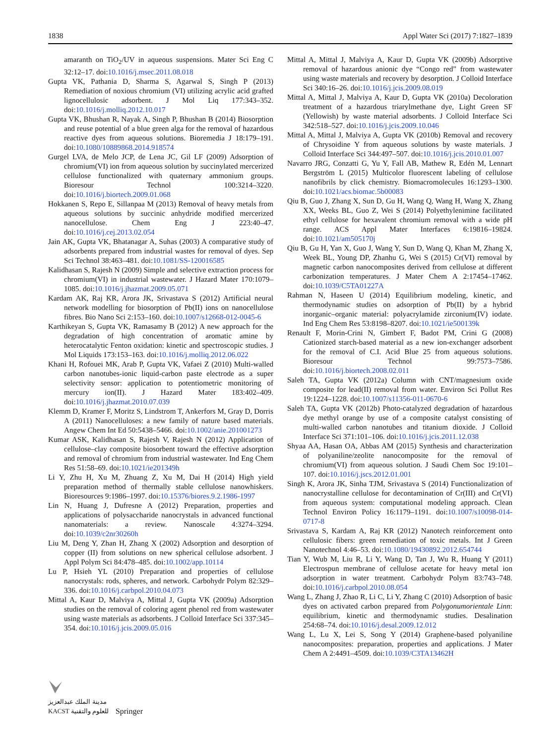1838 Appl Water Sci (2017) 7:1827–1839
amaranth on TiO<sub>2</sub>/UV in aqueous suspensions. Mater Sci Eng C 32:12–17. doi:10.1016/j.msec.2011.08.018
Gupta VK, Pathania D, Sharma S, Agarwal S, Singh P (2013) Remediation of noxious chromium (VI) utilizing acrylic acid grafted lignocellulosic adsorbent. J Mol Liq 177:343–352. doi:10.1016/j.molliq.2012.10.017
Gupta VK, Bhushan R, Nayak A, Singh P, Bhushan B (2014) Biosorption and reuse potential of a blue green alga for the removal of hazardous reactive dyes from aqueous solutions. Bioremedia J 18:179–191. doi:10.1080/10889868.2014.918574
Gurgel LVA, de Melo JCP, de Lena JC, Gil LF (2009) Adsorption of chromium(VI) ion from aqueous solution by succinylated mercerized cellulose functionalized with quaternary ammonium groups. Bioresour Technol 100:3214–3220. doi:10.1016/j.biortech.2009.01.068
Hokkanen S, Repo E, Sillanpaa M (2013) Removal of heavy metals from aqueous solutions by succinic anhydride modified mercerized nanocellulose. Chem Eng J 223:40–47. doi:10.1016/j.cej.2013.02.054
Jain AK, Gupta VK, Bhatanagar A, Suhas (2003) A comparative study of adsorbents prepared from industrial wastes for removal of dyes. Sep Sci Technol 38:463–481. doi:10.1081/SS-120016585
Kalidhasan S, Rajesh N (2009) Simple and selective extraction process for chromium(VI) in industrial wastewater. J Hazard Mater 170:1079–1085. doi:10.1016/j.jhazmat.2009.05.071
Kardam AK, Raj KR, Arora JK, Srivastava S (2012) Artificial neural network modelling for biosorption of Pb(II) ions on nanocellulose fibres. Bio Nano Sci 2:153–160. doi:10.1007/s12668-012-0045-6
Karthikeyan S, Gupta VK, Ramasamy B (2012) A new approach for the degradation of high concentration of aromatic amine by heterocatalytic Fenton oxidation: kinetic and spectroscopic studies. J Mol Liquids 173:153–163. doi:10.1016/j.molliq.2012.06.022
Khani H, Rofouei MK, Arab P, Gupta VK, Vafaei Z (2010) Multi-walled carbon nanotubes-ionic liquid-carbon paste electrode as a super selectivity sensor: application to potentiometric monitoring of mercury ion(II). J Hazard Mater 183:402–409. doi:10.1016/j.jhazmat.2010.07.039
Klemm D, Kramer F, Moritz S, Lindstrom T, Ankerfors M, Gray D, Dorris A (2011) Nanocelluloses: a new family of nature based materials. Angew Chem Int Ed 50:5438–5466. doi:10.1002/anie.201001273
Kumar ASK, Kalidhasan S, Rajesh V, Rajesh N (2012) Application of cellulose–clay composite biosorbent toward the effective adsorption and removal of chromium from industrial wastewater. Ind Eng Chem Res 51:58–69. doi:10.1021/ie201349h
Li Y, Zhu H, Xu M, Zhuang Z, Xu M, Dai H (2014) High yield preparation method of thermally stable cellulose nanowhiskers. Bioresources 9:1986–1997. doi:10.15376/biores.9.2.1986-1997
Lin N, Huang J, Dufresne A (2012) Preparation, properties and applications of polysaccharide nanocrystals in advanced functional nanomaterials: a review. Nanoscale 4:3274–3294. doi:10.1039/c2nr30260h
Liu M, Deng Y, Zhan H, Zhang X (2002) Adsorption and desorption of copper (II) from solutions on new spherical cellulose adsorbent. J Appl Polym Sci 84:478–485. doi:10.1002/app.10114
Lu P, Hsieh YL (2010) Preparation and properties of cellulose nanocrystals: rods, spheres, and network. Carbohydr Polym 82:329–336. doi:10.1016/j.carbpol.2010.04.073
Mittal A, Kaur D, Malviya A, Mittal J, Gupta VK (2009a) Adsorption studies on the removal of coloring agent phenol red from wastewater using waste materials as adsorbents. J Colloid Interface Sci 337:345–354. doi:10.1016/j.jcis.2009.05.016
Mittal A, Mittal J, Malviya A, Kaur D, Gupta VK (2009b) Adsorptive removal of hazardous anionic dye “Congo red” from wastewater using waste materials and recovery by desorption. J Colloid Interface Sci 340:16–26. doi:10.1016/j.jcis.2009.08.019
Mittal A, Mittal J, Malviya A, Kaur D, Gupta VK (2010a) Decoloration treatment of a hazardous triarylmethane dye, Light Green SF (Yellowish) by waste material adsorbents. J Colloid Interface Sci 342:518–527. doi:10.1016/j.jcis.2009.10.046
Mittal A, Mittal J, Malviya A, Gupta VK (2010b) Removal and recovery of Chrysoidine Y from aqueous solutions by waste materials. J Colloid Interface Sci 344:497–507. doi:10.1016/j.jcis.2010.01.007
Navarro JRG, Conzatti G, Yu Y, Fall AB, Mathew R, Edén M, Lennart Bergström L (2015) Multicolor fluorescent labeling of cellulose nanofibrils by click chemistry. Biomacromolecules 16:1293–1300. doi:10.1021/acs.biomac.5b00083
Qiu B, Guo J, Zhang X, Sun D, Gu H, Wang Q, Wang H, Wang X, Zhang XX, Weeks BL, Guo Z, Wei S (2014) Polyethylenimine facilitated ethyl cellulose for hexavalent chromium removal with a wide pH range. ACS Appl Mater Interfaces 6:19816–19824. doi:10.1021/am505170j
Qiu B, Gu H, Yan X, Guo J, Wang Y, Sun D, Wang Q, Khan M, Zhang X, Week BL, Young DP, Zhanhu G, Wei S (2015) Cr(VI) removal by magnetic carbon nanocomposites derived from cellulose at different carbonization temperatures. J Mater Chem A 2:17454–17462. doi:10.1039/C5TA01227A
Rahman N, Haseen U (2014) Equilibrium modeling, kinetic, and thermodynamic studies on adsorption of Pb(II) by a hybrid inorganic–organic material: polyacrylamide zirconium(IV) iodate. Ind Eng Chem Res 53:8198–8207. doi:10.1021/ie500139k
Renault F, Morin-Crini N, Gimbert F, Badot PM, Crini G (2008) Cationized starch-based material as a new ion-exchanger adsorbent for the removal of C.I. Acid Blue 25 from aqueous solutions. Bioresour Technol 99:7573–7586. doi:10.1016/j.biortech.2008.02.011
Saleh TA, Gupta VK (2012a) Column with CNT/magnesium oxide composite for lead(II) removal from water. Environ Sci Pollut Res 19:1224–1228. doi:10.1007/s11356-011-0670-6
Saleh TA, Gupta VK (2012b) Photo-catalyzed degradation of hazardous dye methyl orange by use of a composite catalyst consisting of multi-walled carbon nanotubes and titanium dioxide. J Colloid Interface Sci 371:101–106. doi:10.1016/j.jcis.2011.12.038
Shyaa AA, Hasan OA, Abbas AM (2015) Synthesis and characterization of polyaniline/zeolite nanocomposite for the removal of chromium(VI) from aqueous solution. J Saudi Chem Soc 19:101–107. doi:10.1016/j.jscs.2012.01.001
Singh K, Arora JK, Sinha TJM, Srivastava S (2014) Functionalization of nanocrystalline cellulose for decontamination of Cr(III) and Cr(VI) from aqueous system: computational modeling approach. Clean Technol Environ Policy 16:1179–1191. doi:10.1007/s10098-014-0717-8
Srivastava S, Kardam A, Raj KR (2012) Nanotech reinforcement onto cellulosic fibers: green remediation of toxic metals. Int J Green Nanotechnol 4:46–53. doi:10.1080/19430892.2012.654744
Tian Y, Wub M, Liu R, Li Y, Wang D, Tan J, Wu R, Huang Y (2011) Electrospun membrane of cellulose acetate for heavy metal ion adsorption in water treatment. Carbohydr Polym 83:743–748. doi:10.1016/j.carbpol.2010.08.054
Wang L, Zhang J, Zhao R, Li C, Li Y, Zhang C (2010) Adsorption of basic dyes on activated carbon prepared from Polygonumorientale Linn: equilibrium, kinetic and thermodynamic studies. Desalination 254:68–74. doi:10.1016/j.desal.2009.12.012
Wang L, Lu X, Lei S, Song Y (2014) Graphene-based polyaniline nanocomposites: preparation, properties and applications. J Mater Chem A 2:4491–4509. doi:10.1039/C3TA13462H
مدينة الملك عبدالعزيز
KACST للعلوم والتقنية
Springer